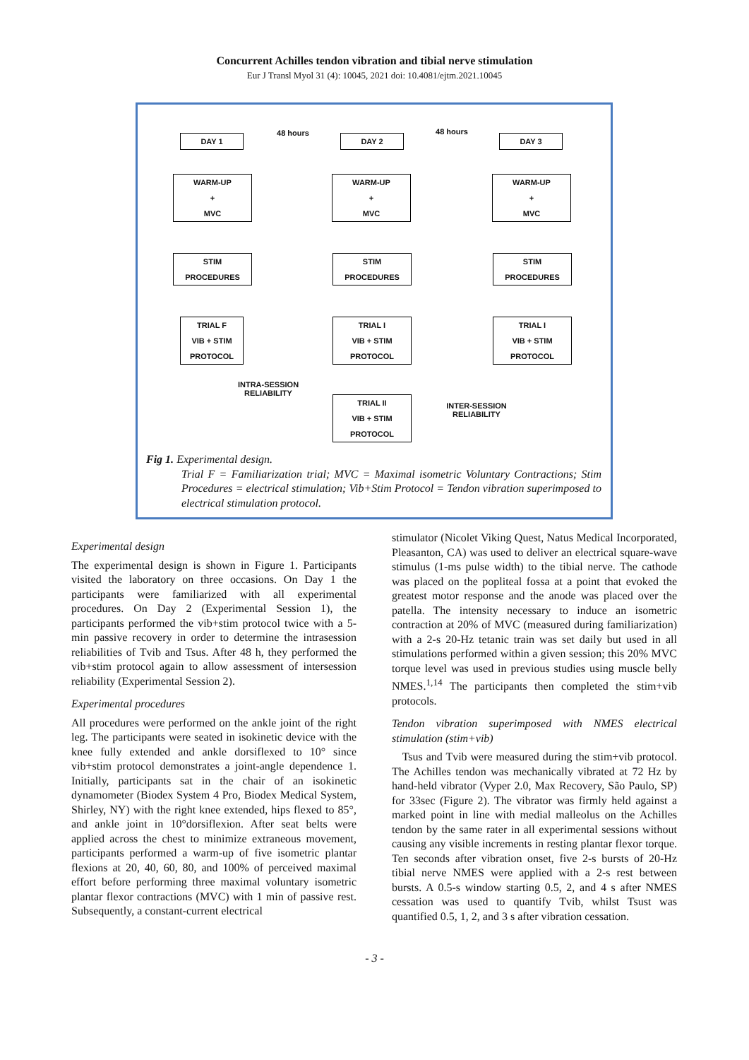Concurrent Achilles tendon vibration and tibial nerve stimulation
Eur J Transl Myol 31 (4): 10045, 2021 doi: 10.4081/ejtm.2021.10045
DAY 1 48 hours DAY 2
48 hours
DAY 3
WARM-UP
+
MVC
WARM-UP
+
MVC
WARM-UP
+
MVC
STIM
PROCEDURES
STIM
PROCEDURES
STIM
PROCEDURES
TRIAL F
VIB + STIM
PROTOCOL
TRIAL I
VIB + STIM
PROTOCOL
TRIAL I
VIB + STIM
PROTOCOL
INTRA-SESSION
RELIABILITY
TRIAL II
VIB + STIM
PROTOCOL
INTER-SESSION
RELIABILITY
Fig 1. Experimental design.
Trial F = Familiarization trial; MVC = Maximal isometric Voluntary Contractions; Stim Procedures = electrical stimulation; Vib+Stim Protocol = Tendon vibration superimposed to electrical stimulation protocol.
Experimental design
The experimental design is shown in Figure 1. Participants visited the laboratory on three occasions. On Day 1 the participants were familiarized with all experimental procedures. On Day 2 (Experimental Session 1), the participants performed the vib+stim protocol twice with a 5-min passive recovery in order to determine the intrasession reliabilities of Tvib and Tsus. After 48 h, they performed the vib+stim protocol again to allow assessment of intersession reliability (Experimental Session 2).
Experimental procedures
All procedures were performed on the ankle joint of the right leg. The participants were seated in isokinetic device with the knee fully extended and ankle dorsiflexed to 10° since vib+stim protocol demonstrates a joint-angle dependence 1. Initially, participants sat in the chair of an isokinetic dynamometer (Biodex System 4 Pro, Biodex Medical System, Shirley, NY) with the right knee extended, hips flexed to 85°, and ankle joint in 10°dorsiflexion. After seat belts were applied across the chest to minimize extraneous movement, participants performed a warm-up of five isometric plantar flexions at 20, 40, 60, 80, and 100% of perceived maximal effort before performing three maximal voluntary isometric plantar flexor contractions (MVC) with 1 min of passive rest. Subsequently, a constant-current electrical
stimulator (Nicolet Viking Quest, Natus Medical Incorporated, Pleasanton, CA) was used to deliver an electrical square-wave stimulus (1-ms pulse width) to the tibial nerve. The cathode was placed on the popliteal fossa at a point that evoked the greatest motor response and the anode was placed over the patella. The intensity necessary to induce an isometric contraction at 20% of MVC (measured during familiarization) with a 2-s 20-Hz tetanic train was set daily but used in all stimulations performed within a given session; this 20% MVC torque level was used in previous studies using muscle belly NMES.<sup>1,14</sup> The participants then completed the stim+vib protocols.
Tendon vibration superimposed with NMES electrical stimulation (stim+vib)
Tsus and Tvib were measured during the stim+vib protocol. The Achilles tendon was mechanically vibrated at 72 Hz by hand-held vibrator (Vyper 2.0, Max Recovery, São Paulo, SP) for 33sec (Figure 2). The vibrator was firmly held against a marked point in line with medial malleolus on the Achilles tendon by the same rater in all experimental sessions without causing any visible increments in resting plantar flexor torque. Ten seconds after vibration onset, five 2-s bursts of 20-Hz tibial nerve NMES were applied with a 2-s rest between bursts. A 0.5-s window starting 0.5, 2, and 4 s after NMES cessation was used to quantify Tvib, whilst Tsust was quantified 0.5, 1, 2, and 3 s after vibration cessation.
- 3 -